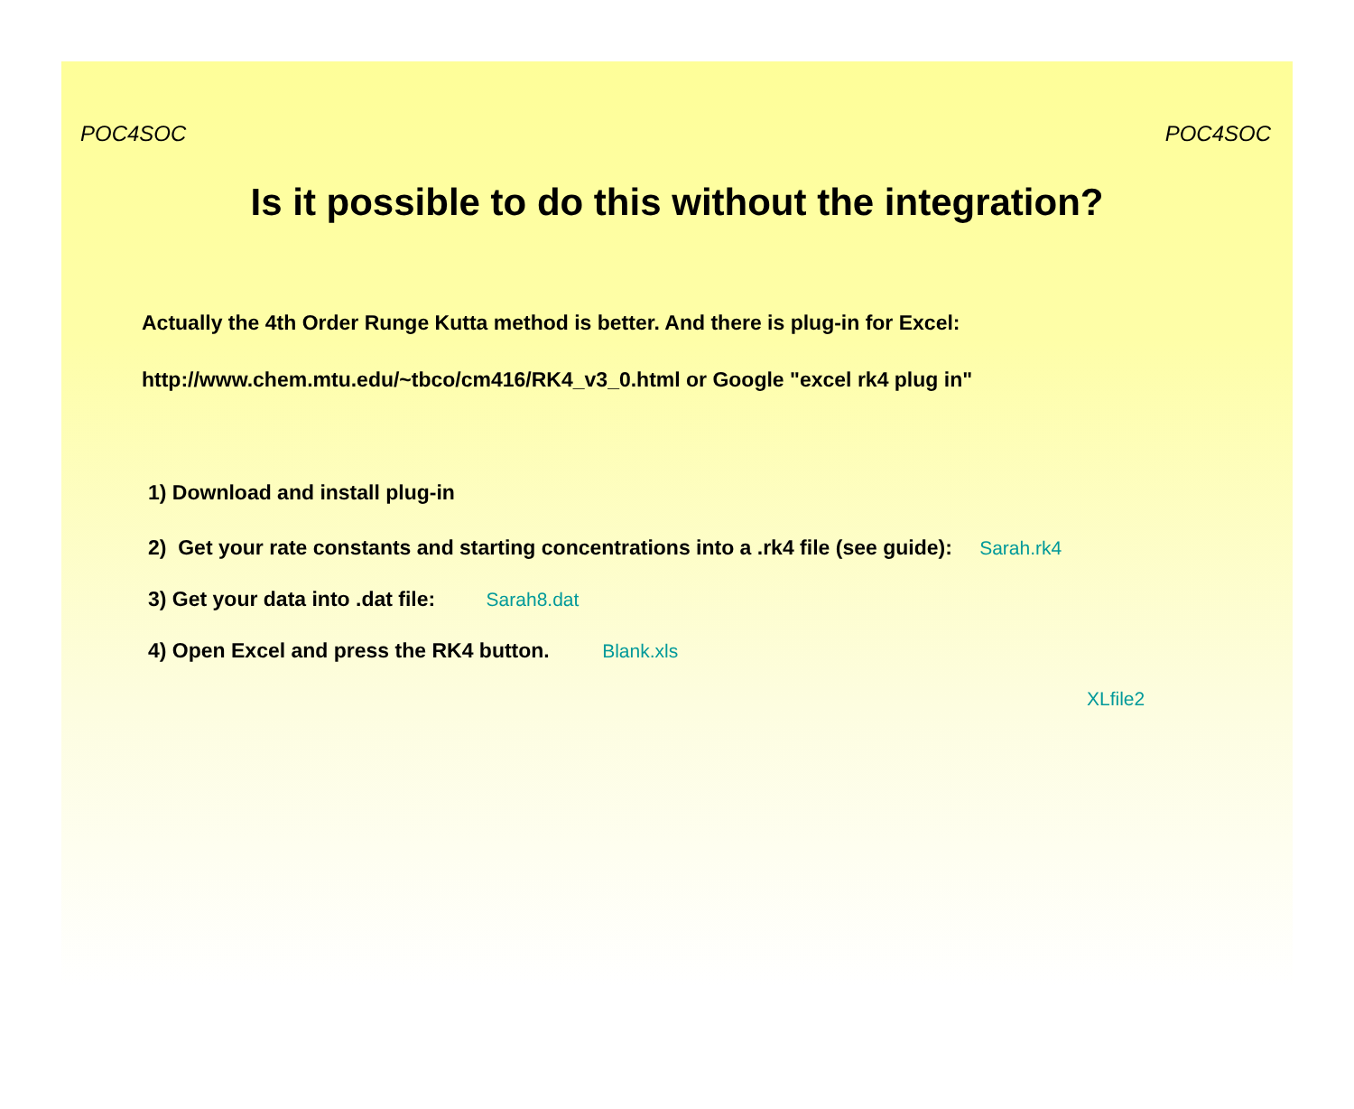POC4SOC POC4SOC
Is it possible to do this without the integration?
Actually the 4th Order Runge Kutta method is better. And there is plug-in for Excel:
http://www.chem.mtu.edu/~tbco/cm416/RK4_v3_0.html or Google "excel rk4 plug in"
1) Download and install plug-in
2) Get your rate constants and starting concentrations into a .rk4 file (see guide): Sarah.rk4
3) Get your data into .dat file: Sarah8.dat
4) Open Excel and press the RK4 button. Blank.xls
XLfile2